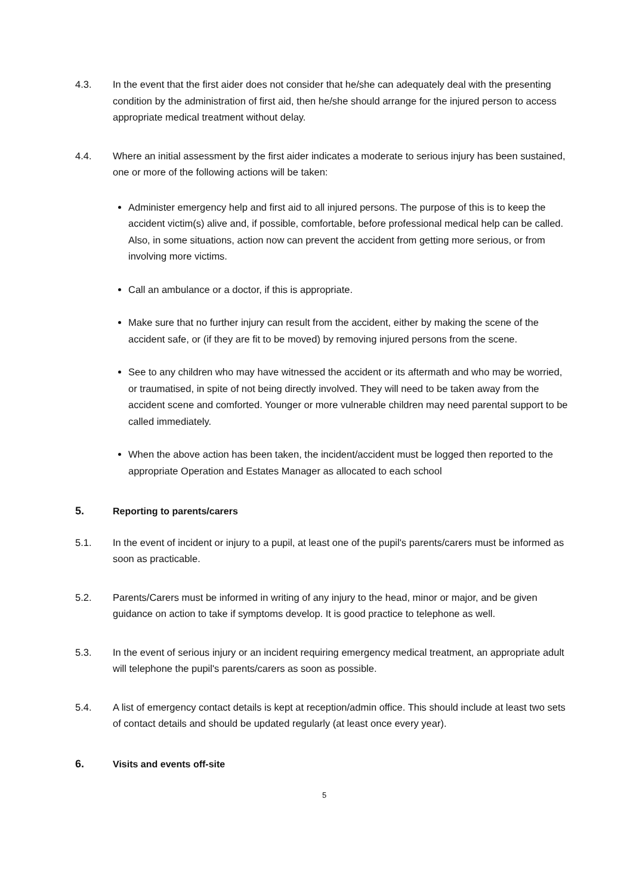4.3. In the event that the first aider does not consider that he/she can adequately deal with the presenting condition by the administration of first aid, then he/she should arrange for the injured person to access appropriate medical treatment without delay.
4.4. Where an initial assessment by the first aider indicates a moderate to serious injury has been sustained, one or more of the following actions will be taken:
Administer emergency help and first aid to all injured persons. The purpose of this is to keep the accident victim(s) alive and, if possible, comfortable, before professional medical help can be called. Also, in some situations, action now can prevent the accident from getting more serious, or from involving more victims.
Call an ambulance or a doctor, if this is appropriate.
Make sure that no further injury can result from the accident, either by making the scene of the accident safe, or (if they are fit to be moved) by removing injured persons from the scene.
See to any children who may have witnessed the accident or its aftermath and who may be worried, or traumatised, in spite of not being directly involved. They will need to be taken away from the accident scene and comforted. Younger or more vulnerable children may need parental support to be called immediately.
When the above action has been taken, the incident/accident must be logged then reported to the appropriate Operation and Estates Manager as allocated to each school
5. Reporting to parents/carers
5.1. In the event of incident or injury to a pupil, at least one of the pupil's parents/carers must be informed as soon as practicable.
5.2. Parents/Carers must be informed in writing of any injury to the head, minor or major, and be given guidance on action to take if symptoms develop. It is good practice to telephone as well.
5.3. In the event of serious injury or an incident requiring emergency medical treatment, an appropriate adult will telephone the pupil's parents/carers as soon as possible.
5.4. A list of emergency contact details is kept at reception/admin office. This should include at least two sets of contact details and should be updated regularly (at least once every year).
6. Visits and events off-site
5